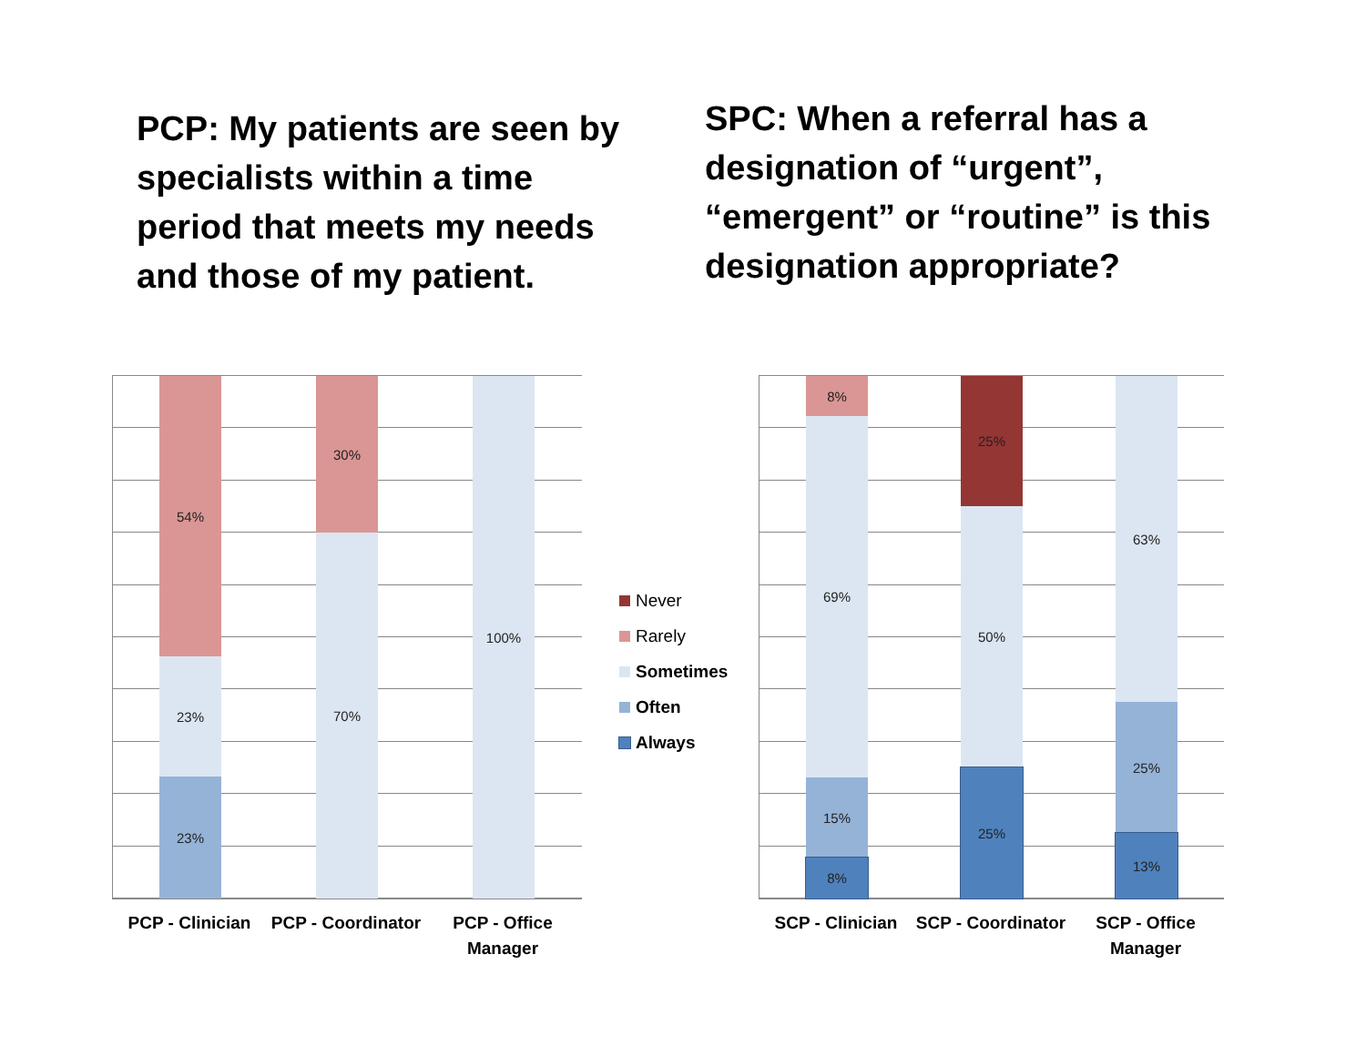PCP: My patients are seen by specialists within a time period that meets my needs and those of my patient.
SPC: When a referral has a designation of “urgent”, “emergent” or “routine” is this designation appropriate?
54%
23%
23%
30%
70%
100%
PCP - Clinician
PCP - Coordinator
PCP - Office Manager
Never
Rarely
Sometimes
Often
Always
8%
69%
15%
8%
25%
50%
25%
63%
25%
13%
SCP - Clinician
SCP - Coordinator
SCP - Office Manager